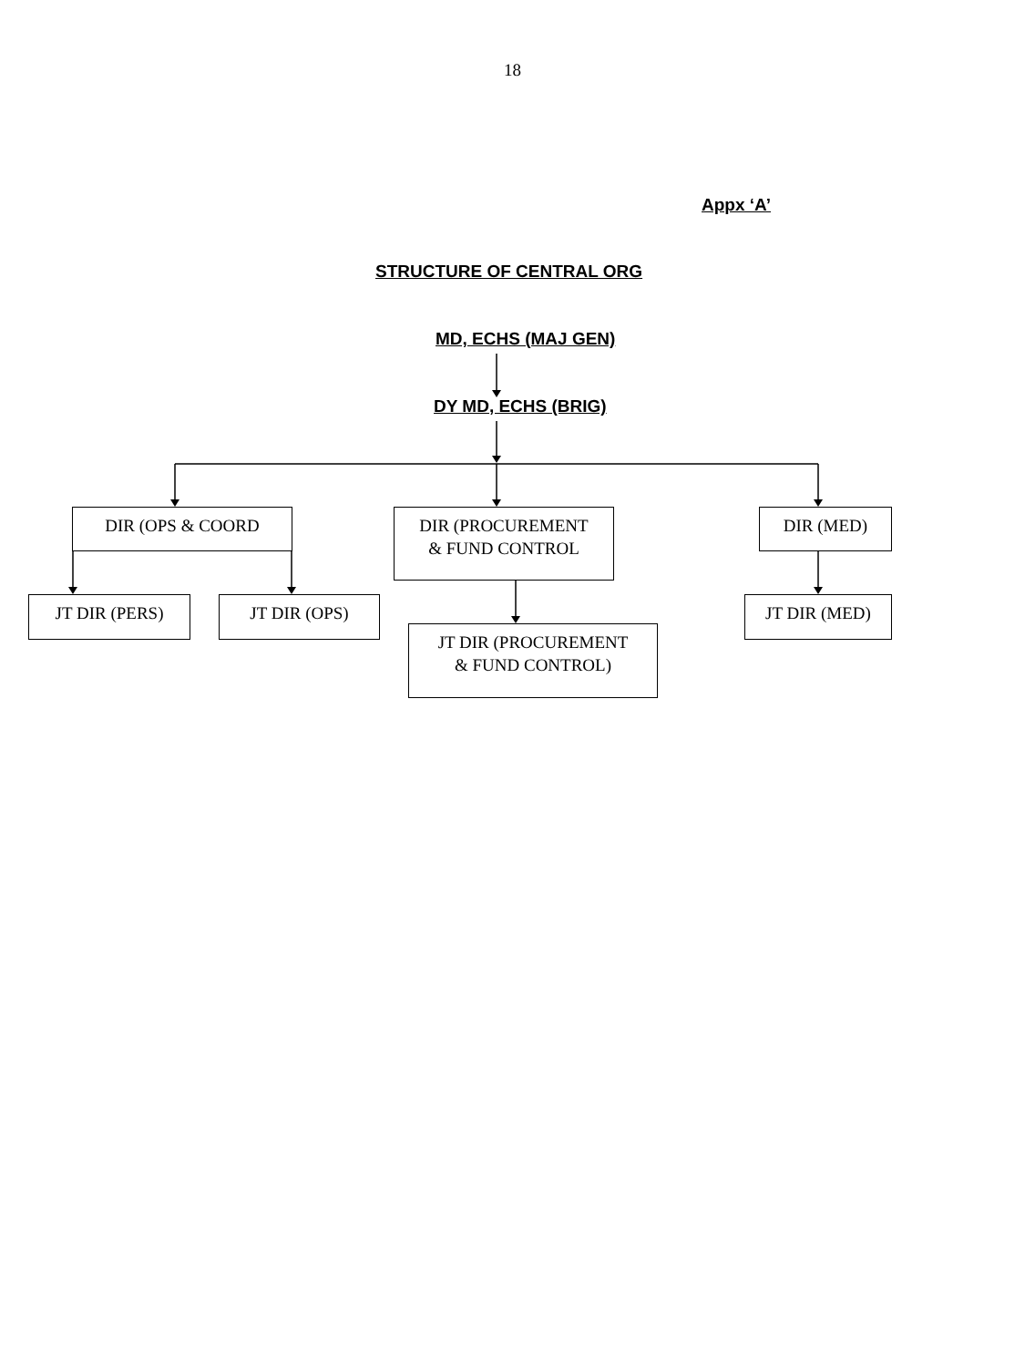18
Appx ‘A’
STRUCTURE OF CENTRAL ORG
MD, ECHS (MAJ GEN)
DY MD, ECHS (BRIG)
DIR (OPS & COORD
DIR (PROCUREMENT
& FUND CONTROL
DIR (MED)
JT DIR (PERS) JT DIR (OPS)
JT DIR (PROCUREMENT
& FUND CONTROL)
JT DIR (MED)